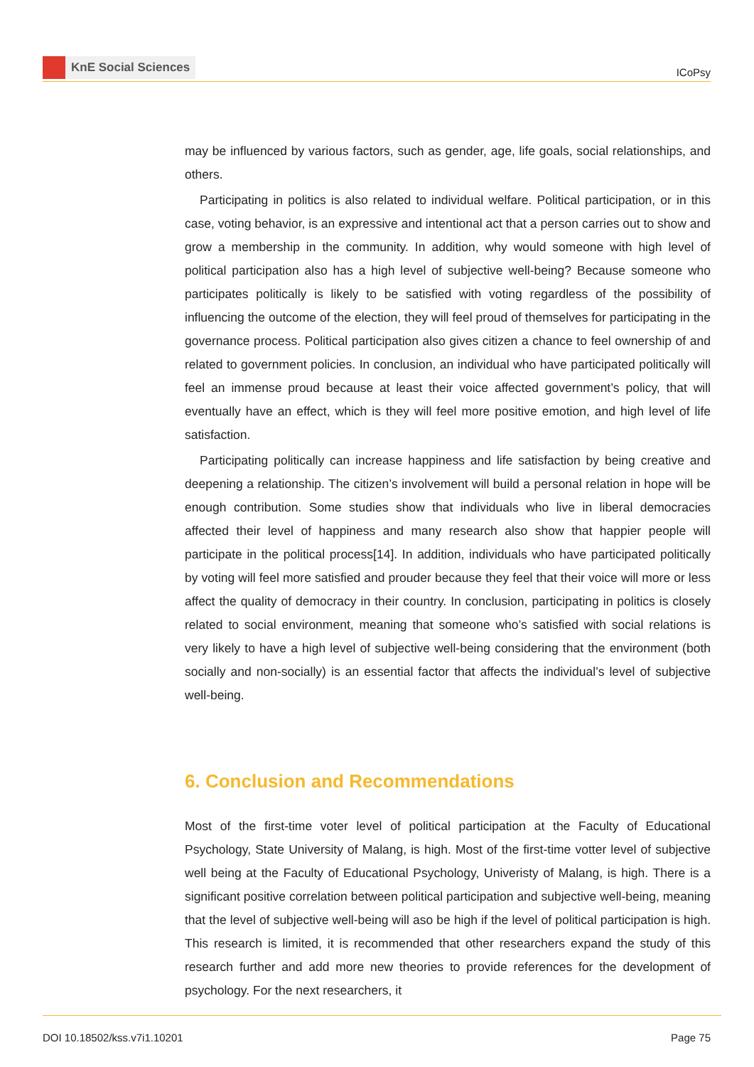KnE Social Sciences
ICoPsy
may be influenced by various factors, such as gender, age, life goals, social relationships, and others.
Participating in politics is also related to individual welfare. Political participation, or in this case, voting behavior, is an expressive and intentional act that a person carries out to show and grow a membership in the community. In addition, why would someone with high level of political participation also has a high level of subjective well-being? Because someone who participates politically is likely to be satisfied with voting regardless of the possibility of influencing the outcome of the election, they will feel proud of themselves for participating in the governance process. Political participation also gives citizen a chance to feel ownership of and related to government policies. In conclusion, an individual who have participated politically will feel an immense proud because at least their voice affected government’s policy, that will eventually have an effect, which is they will feel more positive emotion, and high level of life satisfaction.
Participating politically can increase happiness and life satisfaction by being creative and deepening a relationship. The citizen’s involvement will build a personal relation in hope will be enough contribution. Some studies show that individuals who live in liberal democracies affected their level of happiness and many research also show that happier people will participate in the political process[14]. In addition, individuals who have participated politically by voting will feel more satisfied and prouder because they feel that their voice will more or less affect the quality of democracy in their country. In conclusion, participating in politics is closely related to social environment, meaning that someone who’s satisfied with social relations is very likely to have a high level of subjective well-being considering that the environment (both socially and non-socially) is an essential factor that affects the individual’s level of subjective well-being.
6. Conclusion and Recommendations
Most of the first-time voter level of political participation at the Faculty of Educational Psychology, State University of Malang, is high. Most of the first-time votter level of subjective well being at the Faculty of Educational Psychology, Univeristy of Malang, is high. There is a significant positive correlation between political participation and subjective well-being, meaning that the level of subjective well-being will aso be high if the level of political participation is high. This research is limited, it is recommended that other researchers expand the study of this research further and add more new theories to provide references for the development of psychology. For the next researchers, it
DOI 10.18502/kss.v7i1.10201 Page 75